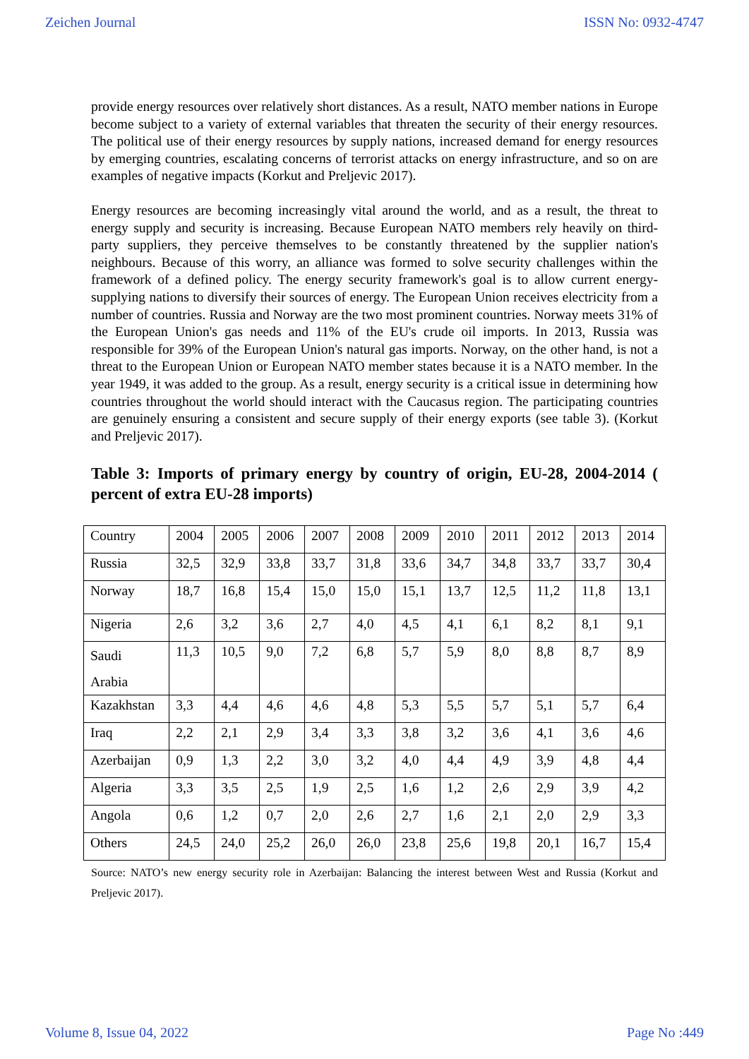Zeichen Journal ISSN No: 0932-4747
provide energy resources over relatively short distances. As a result, NATO member nations in Europe become subject to a variety of external variables that threaten the security of their energy resources. The political use of their energy resources by supply nations, increased demand for energy resources by emerging countries, escalating concerns of terrorist attacks on energy infrastructure, and so on are examples of negative impacts (Korkut and Preljevic 2017).
Energy resources are becoming increasingly vital around the world, and as a result, the threat to energy supply and security is increasing. Because European NATO members rely heavily on third-party suppliers, they perceive themselves to be constantly threatened by the supplier nation's neighbours. Because of this worry, an alliance was formed to solve security challenges within the framework of a defined policy. The energy security framework's goal is to allow current energy-supplying nations to diversify their sources of energy. The European Union receives electricity from a number of countries. Russia and Norway are the two most prominent countries. Norway meets 31% of the European Union's gas needs and 11% of the EU's crude oil imports. In 2013, Russia was responsible for 39% of the European Union's natural gas imports. Norway, on the other hand, is not a threat to the European Union or European NATO member states because it is a NATO member. In the year 1949, it was added to the group. As a result, energy security is a critical issue in determining how countries throughout the world should interact with the Caucasus region. The participating countries are genuinely ensuring a consistent and secure supply of their energy exports (see table 3). (Korkut and Preljevic 2017).
Table 3: Imports of primary energy by country of origin, EU-28, 2004-2014 ( percent of extra EU-28 imports)
| Country | 2004 | 2005 | 2006 | 2007 | 2008 | 2009 | 2010 | 2011 | 2012 | 2013 | 2014 |
| Russia | 32,5 | 32,9 | 33,8 | 33,7 | 31,8 | 33,6 | 34,7 | 34,8 | 33,7 | 33,7 | 30,4 |
| Norway | 18,7 | 16,8 | 15,4 | 15,0 | 15,0 | 15,1 | 13,7 | 12,5 | 11,2 | 11,8 | 13,1 |
| Nigeria | 2,6 | 3,2 | 3,6 | 2,7 | 4,0 | 4,5 | 4,1 | 6,1 | 8,2 | 8,1 | 9,1 |
| Saudi Arabia | 11,3 | 10,5 | 9,0 | 7,2 | 6,8 | 5,7 | 5,9 | 8,0 | 8,8 | 8,7 | 8,9 |
| Kazakhstan | 3,3 | 4,4 | 4,6 | 4,6 | 4,8 | 5,3 | 5,5 | 5,7 | 5,1 | 5,7 | 6,4 |
| Iraq | 2,2 | 2,1 | 2,9 | 3,4 | 3,3 | 3,8 | 3,2 | 3,6 | 4,1 | 3,6 | 4,6 |
| Azerbaijan | 0,9 | 1,3 | 2,2 | 3,0 | 3,2 | 4,0 | 4,4 | 4,9 | 3,9 | 4,8 | 4,4 |
| Algeria | 3,3 | 3,5 | 2,5 | 1,9 | 2,5 | 1,6 | 1,2 | 2,6 | 2,9 | 3,9 | 4,2 |
| Angola | 0,6 | 1,2 | 0,7 | 2,0 | 2,6 | 2,7 | 1,6 | 2,1 | 2,0 | 2,9 | 3,3 |
| Others | 24,5 | 24,0 | 25,2 | 26,0 | 26,0 | 23,8 | 25,6 | 19,8 | 20,1 | 16,7 | 15,4 |
Source: NATO’s new energy security role in Azerbaijan: Balancing the interest between West and Russia (Korkut and Preljevic 2017).
Volume 8, Issue 04, 2022 Page No :449